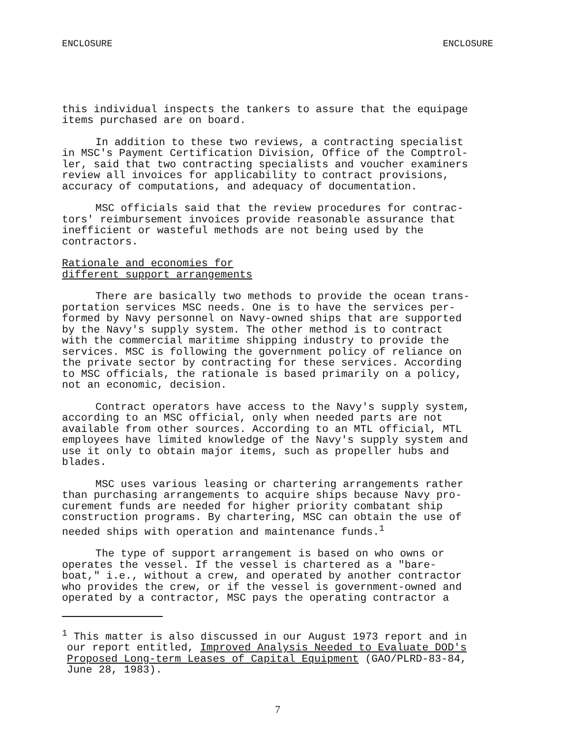ENCLOSURE ENCLOSURE
this individual inspects the tankers to assure that the equipage items purchased are on board.
In addition to these two reviews, a contracting specialist in MSC's Payment Certification Division, Office of the Comptrol- ler, said that two contracting specialists and voucher examiners review all invoices for applicability to contract provisions, accuracy of computations, and adequacy of documentation.
MSC officials said that the review procedures for contrac- tors' reimbursement invoices provide reasonable assurance that inefficient or wasteful methods are not being used by the contractors.
Rationale and economies for
different support arrangements
There are basically two methods to provide the ocean trans- portation services MSC needs. One is to have the services per- formed by Navy personnel on Navy-owned ships that are supported by the Navy's supply system. The other method is to contract with the commercial maritime shipping industry to provide the services. MSC is following the government policy of reliance on the private sector by contracting for these services. According to MSC officials, the rationale is based primarily on a policy, not an economic, decision.
Contract operators have access to the Navy's supply system, according to an MSC official, only when needed parts are not available from other sources. According to an MTL official, MTL employees have limited knowledge of the Navy's supply system and use it only to obtain major items, such as propeller hubs and blades.
MSC uses various leasing or chartering arrangements rather than purchasing arrangements to acquire ships because Navy pro- curement funds are needed for higher priority combatant ship construction programs. By chartering, MSC can obtain the use of needed ships with operation and maintenance funds.<sup>1</sup>
The type of support arrangement is based on who owns or operates the vessel. If the vessel is chartered as a "bare- boat," i.e., without a crew, and operated by another contractor who provides the crew, or if the vessel is government-owned and operated by a contractor, MSC pays the operating contractor a
<sup>1</sup> This matter is also discussed in our August 1973 report and in our report entitled, Improved Analysis Needed to Evaluate DOD's Proposed Long-term Leases of Capital Equipment (GAO/PLRD-83-84, June 28, 1983).
7